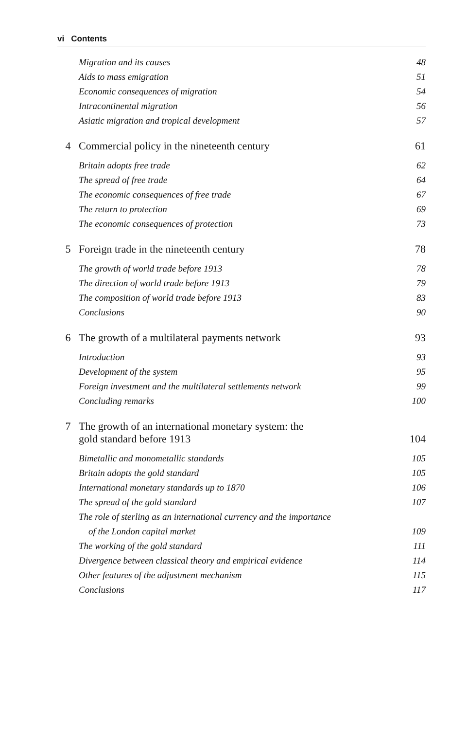vi Contents
Migration and its causes 48
Aids to mass emigration 51
Economic consequences of migration 54
Intracontinental migration 56
Asiatic migration and tropical development 57
4 Commercial policy in the nineteenth century
61
Britain adopts free trade 62
The spread of free trade 64
The economic consequences of free trade 67
The return to protection 69
The economic consequences of protection 73
5 Foreign trade in the nineteenth century
78
The growth of world trade before 1913 78
The direction of world trade before 1913 79
The composition of world trade before 1913 83
Conclusions 90
6 The growth of a multilateral payments network
93
Introduction 93
Development of the system 95
Foreign investment and the multilateral settlements network 99
Concluding remarks 100
7 The growth of an international monetary system: the
gold standard before 1913
104
Bimetallic and monometallic standards 105
Britain adopts the gold standard 105
International monetary standards up to 1870 106
The spread of the gold standard 107
The role of sterling as an international currency and the importance
of the London capital market 109
The working of the gold standard 111
Divergence between classical theory and empirical evidence 114
Other features of the adjustment mechanism 115
Conclusions 117